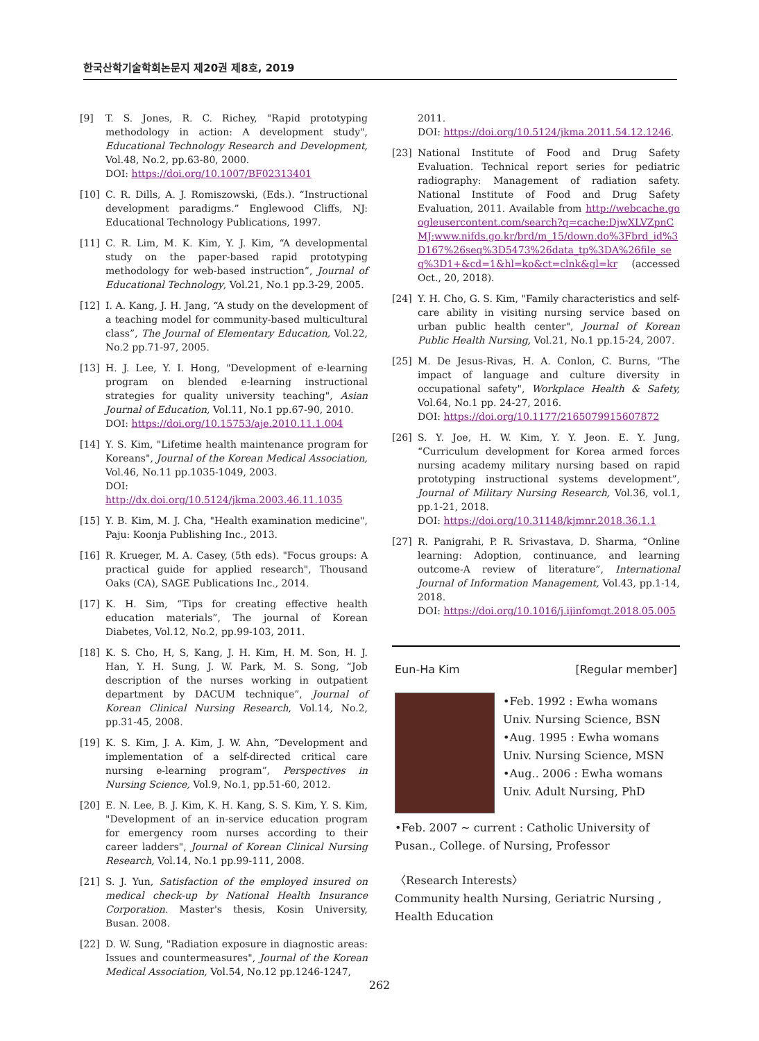한국산학기술학회논문지 제20권 제8호, 2019
[9] T. S. Jones, R. C. Richey, "Rapid prototyping methodology in action: A development study", Educational Technology Research and Development, Vol.48, No.2, pp.63-80, 2000.
DOI: https://doi.org/10.1007/BF02313401
[10] C. R. Dills, A. J. Romiszowski, (Eds.). “Instructional development paradigms.” Englewood Cliffs, NJ: Educational Technology Publications, 1997.
[11] C. R. Lim, M. K. Kim, Y. J. Kim, “A developmental study on the paper-based rapid prototyping methodology for web-based instruction”, Journal of Educational Technology, Vol.21, No.1 pp.3-29, 2005.
[12] I. A. Kang, J. H. Jang, “A study on the development of a teaching model for community-based multicultural class”, The Journal of Elementary Education, Vol.22, No.2 pp.71-97, 2005.
[13] H. J. Lee, Y. I. Hong, "Development of e-learning program on blended e-learning instructional strategies for quality university teaching", Asian Journal of Education, Vol.11, No.1 pp.67-90, 2010.
DOI: https://doi.org/10.15753/aje.2010.11.1.004
[14] Y. S. Kim, "Lifetime health maintenance program for Koreans", Journal of the Korean Medical Association, Vol.46, No.11 pp.1035-1049, 2003.
DOI: http://dx.doi.org/10.5124/jkma.2003.46.11.1035
[15] Y. B. Kim, M. J. Cha, "Health examination medicine", Paju: Koonja Publishing Inc., 2013.
[16] R. Krueger, M. A. Casey, (5th eds). "Focus groups: A practical guide for applied research", Thousand Oaks (CA), SAGE Publications Inc., 2014.
[17] K. H. Sim, “Tips for creating effective health education materials”, The journal of Korean Diabetes, Vol.12, No.2, pp.99-103, 2011.
[18] K. S. Cho, H, S, Kang, J. H. Kim, H. M. Son, H. J. Han, Y. H. Sung, J. W. Park, M. S. Song, “Job description of the nurses working in outpatient department by DACUM technique”, Journal of Korean Clinical Nursing Research, Vol.14, No.2, pp.31-45, 2008.
[19] K. S. Kim, J. A. Kim, J. W. Ahn, “Development and implementation of a self-directed critical care nursing e-learning program”, Perspectives in Nursing Science, Vol.9, No.1, pp.51-60, 2012.
[20] E. N. Lee, B. J. Kim, K. H. Kang, S. S. Kim, Y. S. Kim, "Development of an in-service education program for emergency room nurses according to their career ladders", Journal of Korean Clinical Nursing Research, Vol.14, No.1 pp.99-111, 2008.
[21] S. J. Yun, Satisfaction of the employed insured on medical check-up by National Health Insurance Corporation. Master's thesis, Kosin University, Busan. 2008.
[22] D. W. Sung, "Radiation exposure in diagnostic areas: Issues and countermeasures", Journal of the Korean Medical Association, Vol.54, No.12 pp.1246-1247,
2011.
DOI: https://doi.org/10.5124/jkma.2011.54.12.1246.
[23] National Institute of Food and Drug Safety Evaluation. Technical report series for pediatric radiography: Management of radiation safety. National Institute of Food and Drug Safety Evaluation, 2011. Available from http://webcache.googleusercontent.com/search?q=cache:DjwXLVZpnCMJ:www.nifds.go.kr/brd/m_15/down.do%3Fbrd_id%3D167%26seq%3D5473%26data_tp%3DA%26file_seq%3D1+&cd=1&hl=ko&ct=clnk&gl=kr (accessed Oct., 20, 2018).
[24] Y. H. Cho, G. S. Kim, "Family characteristics and self-care ability in visiting nursing service based on urban public health center", Journal of Korean Public Health Nursing, Vol.21, No.1 pp.15-24, 2007.
[25] M. De Jesus-Rivas, H. A. Conlon, C. Burns, "The impact of language and culture diversity in occupational safety", Workplace Health & Safety, Vol.64, No.1 pp. 24-27, 2016.
DOI: https://doi.org/10.1177/2165079915607872
[26] S. Y. Joe, H. W. Kim, Y. Y. Jeon. E. Y. Jung, “Curriculum development for Korea armed forces nursing academy military nursing based on rapid prototyping instructional systems development”, Journal of Military Nursing Research, Vol.36, vol.1, pp.1-21, 2018.
DOI: https://doi.org/10.31148/kjmnr.2018.36.1.1
[27] R. Panigrahi, P. R. Srivastava, D. Sharma, “Online learning: Adoption, continuance, and learning outcome-A review of literature”, International Journal of Information Management, Vol.43, pp.1-14, 2018.
DOI: https://doi.org/10.1016/j.ijinfomgt.2018.05.005
Eun-Ha Kim [Regular member]
•Feb. 1992 : Ewha womans Univ. Nursing Science, BSN
•Aug. 1995 : Ewha womans Univ. Nursing Science, MSN
•Aug.. 2006 : Ewha womans Univ. Adult Nursing, PhD
•Feb. 2007 ~ current : Catholic University of Pusan., College. of Nursing, Professor
〈Research Interests〉
Community health Nursing, Geriatric Nursing , Health Education
262